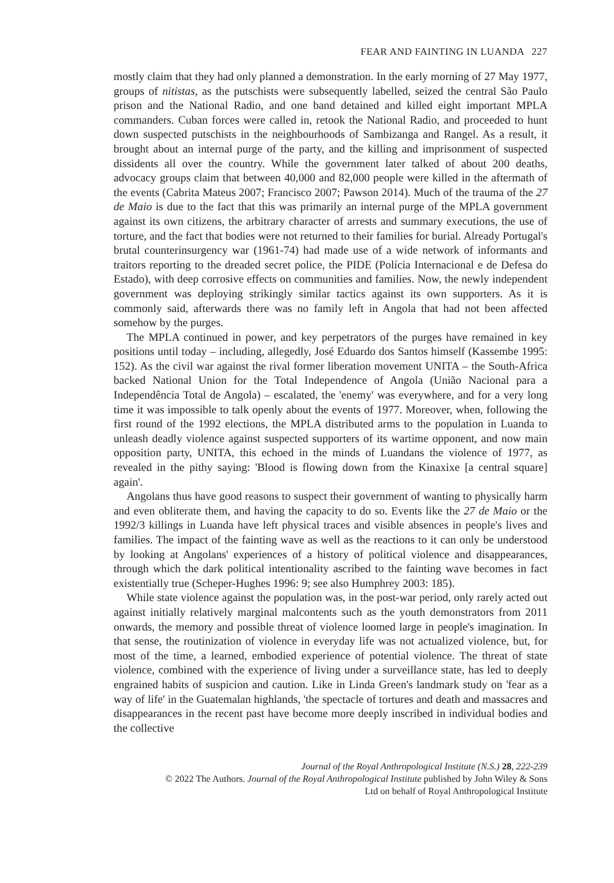FEAR AND FAINTING IN LUANDA 227
mostly claim that they had only planned a demonstration. In the early morning of 27 May 1977, groups of nitistas, as the putschists were subsequently labelled, seized the central São Paulo prison and the National Radio, and one band detained and killed eight important MPLA commanders. Cuban forces were called in, retook the National Radio, and proceeded to hunt down suspected putschists in the neighbourhoods of Sambizanga and Rangel. As a result, it brought about an internal purge of the party, and the killing and imprisonment of suspected dissidents all over the country. While the government later talked of about 200 deaths, advocacy groups claim that between 40,000 and 82,000 people were killed in the aftermath of the events (Cabrita Mateus 2007; Francisco 2007; Pawson 2014). Much of the trauma of the 27 de Maio is due to the fact that this was primarily an internal purge of the MPLA government against its own citizens, the arbitrary character of arrests and summary executions, the use of torture, and the fact that bodies were not returned to their families for burial. Already Portugal's brutal counterinsurgency war (1961-74) had made use of a wide network of informants and traitors reporting to the dreaded secret police, the PIDE (Polícia Internacional e de Defesa do Estado), with deep corrosive effects on communities and families. Now, the newly independent government was deploying strikingly similar tactics against its own supporters. As it is commonly said, afterwards there was no family left in Angola that had not been affected somehow by the purges.
The MPLA continued in power, and key perpetrators of the purges have remained in key positions until today – including, allegedly, José Eduardo dos Santos himself (Kassembe 1995: 152). As the civil war against the rival former liberation movement UNITA – the South-Africa backed National Union for the Total Independence of Angola (União Nacional para a Independência Total de Angola) – escalated, the 'enemy' was everywhere, and for a very long time it was impossible to talk openly about the events of 1977. Moreover, when, following the first round of the 1992 elections, the MPLA distributed arms to the population in Luanda to unleash deadly violence against suspected supporters of its wartime opponent, and now main opposition party, UNITA, this echoed in the minds of Luandans the violence of 1977, as revealed in the pithy saying: 'Blood is flowing down from the Kinaxixe [a central square] again'.
Angolans thus have good reasons to suspect their government of wanting to physically harm and even obliterate them, and having the capacity to do so. Events like the 27 de Maio or the 1992/3 killings in Luanda have left physical traces and visible absences in people's lives and families. The impact of the fainting wave as well as the reactions to it can only be understood by looking at Angolans' experiences of a history of political violence and disappearances, through which the dark political intentionality ascribed to the fainting wave becomes in fact existentially true (Scheper-Hughes 1996: 9; see also Humphrey 2003: 185).
While state violence against the population was, in the post-war period, only rarely acted out against initially relatively marginal malcontents such as the youth demonstrators from 2011 onwards, the memory and possible threat of violence loomed large in people's imagination. In that sense, the routinization of violence in everyday life was not actualized violence, but, for most of the time, a learned, embodied experience of potential violence. The threat of state violence, combined with the experience of living under a surveillance state, has led to deeply engrained habits of suspicion and caution. Like in Linda Green's landmark study on 'fear as a way of life' in the Guatemalan highlands, 'the spectacle of tortures and death and massacres and disappearances in the recent past have become more deeply inscribed in individual bodies and the collective
Journal of the Royal Anthropological Institute (N.S.) 28, 222-239
© 2022 The Authors. Journal of the Royal Anthropological Institute published by John Wiley & Sons
Ltd on behalf of Royal Anthropological Institute